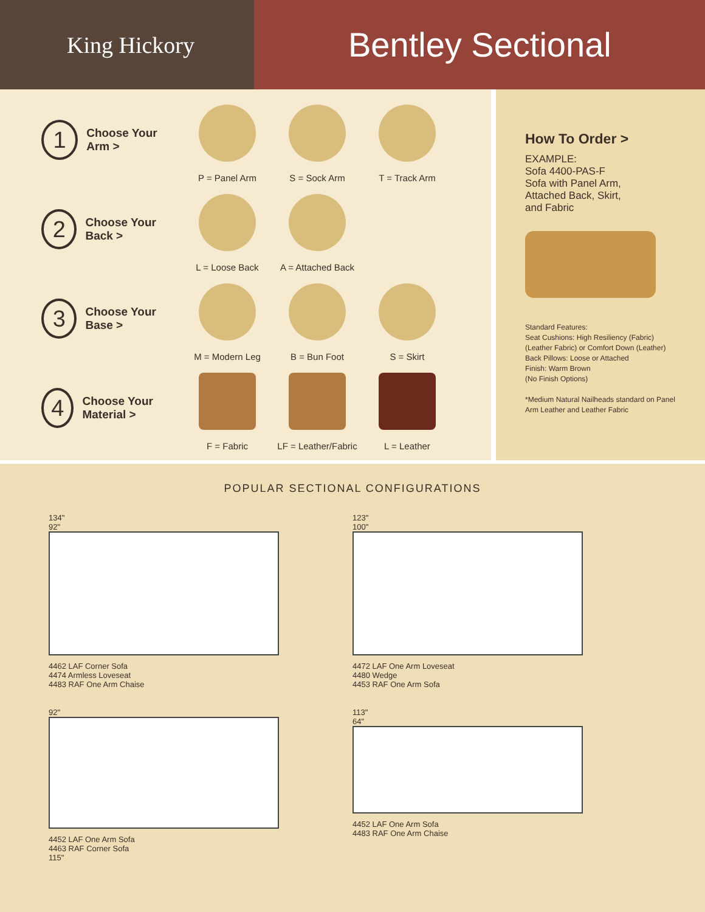King Hickory
Bentley Sectional
1
Choose Your Arm >
P = Panel Arm S = Sock Arm T = Track Arm
2
Choose Your Back >
L = Loose Back A = Attached Back
3
Choose Your Base >
M = Modern Leg B = Bun Foot S = Skirt
4
Choose Your Material >
F = Fabric LF = Leather/Fabric
L = Leather
How To Order >
EXAMPLE:
Sofa 4400-PAS-F
Sofa with Panel Arm,
Attached Back, Skirt,
and Fabric
Standard Features:
Seat Cushions: High Resiliency (Fabric) (Leather Fabric) or Comfort Down (Leather)
Back Pillows: Loose or Attached
Finish: Warm Brown
(No Finish Options)
*Medium Natural Nailheads standard on Panel Arm Leather and Leather Fabric
POPULAR SECTIONAL CONFIGURATIONS
134"
92"
4462 LAF Corner Sofa
4474 Armless Loveseat
4483 RAF One Arm Chaise
123"
100"
4472 LAF One Arm Loveseat
4480 Wedge
4453 RAF One Arm Sofa
92"
4452 LAF One Arm Sofa
4463 RAF Corner Sofa
115"
113"
64"
4452 LAF One Arm Sofa
4483 RAF One Arm Chaise